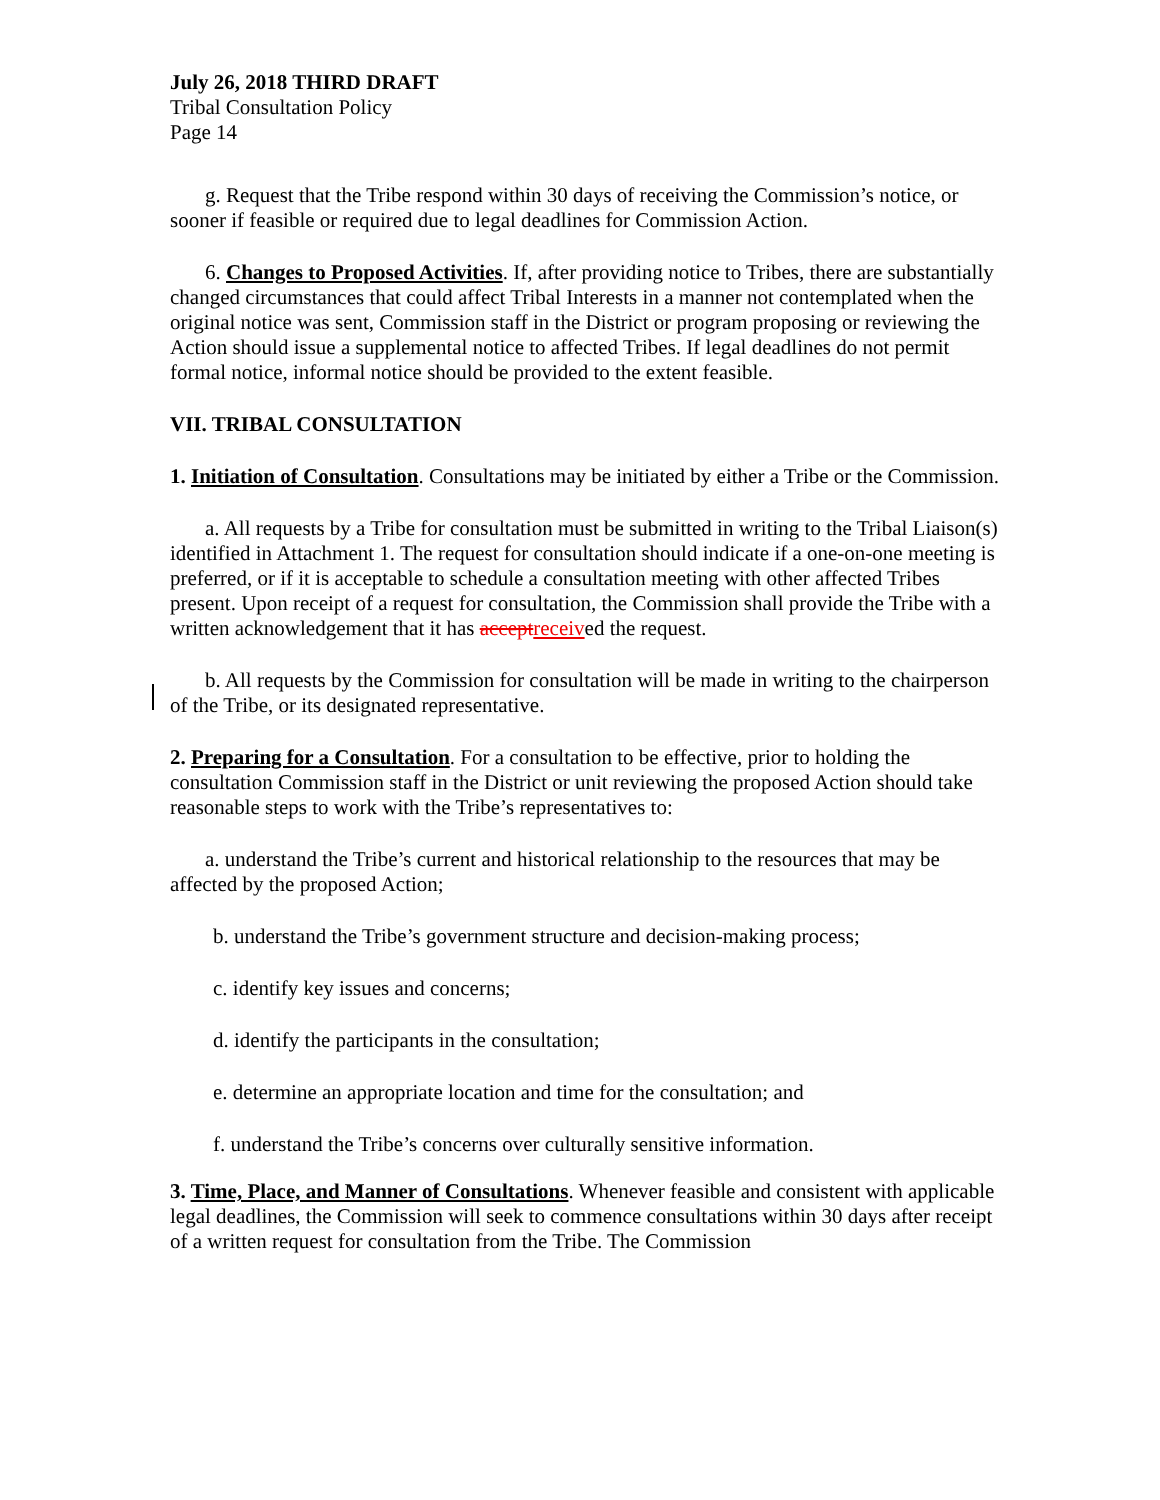July 26, 2018 THIRD DRAFT
Tribal Consultation Policy
Page 14
g. Request that the Tribe respond within 30 days of receiving the Commission’s notice, or sooner if feasible or required due to legal deadlines for Commission Action.
6. Changes to Proposed Activities. If, after providing notice to Tribes, there are substantially changed circumstances that could affect Tribal Interests in a manner not contemplated when the original notice was sent, Commission staff in the District or program proposing or reviewing the Action should issue a supplemental notice to affected Tribes. If legal deadlines do not permit formal notice, informal notice should be provided to the extent feasible.
VII. TRIBAL CONSULTATION
1. Initiation of Consultation. Consultations may be initiated by either a Tribe or the Commission.
a. All requests by a Tribe for consultation must be submitted in writing to the Tribal Liaison(s) identified in Attachment 1. The request for consultation should indicate if a one-on-one meeting is preferred, or if it is acceptable to schedule a consultation meeting with other affected Tribes present. Upon receipt of a request for consultation, the Commission shall provide the Tribe with a written acknowledgement that it has accept received the request.
b. All requests by the Commission for consultation will be made in writing to the chairperson of the Tribe, or its designated representative.
2. Preparing for a Consultation. For a consultation to be effective, prior to holding the consultation Commission staff in the District or unit reviewing the proposed Action should take reasonable steps to work with the Tribe’s representatives to:
a. understand the Tribe’s current and historical relationship to the resources that may be affected by the proposed Action;
b. understand the Tribe’s government structure and decision-making process;
c. identify key issues and concerns;
d. identify the participants in the consultation;
e. determine an appropriate location and time for the consultation; and
f. understand the Tribe’s concerns over culturally sensitive information.
3. Time, Place, and Manner of Consultations. Whenever feasible and consistent with applicable legal deadlines, the Commission will seek to commence consultations within 30 days after receipt of a written request for consultation from the Tribe. The Commission